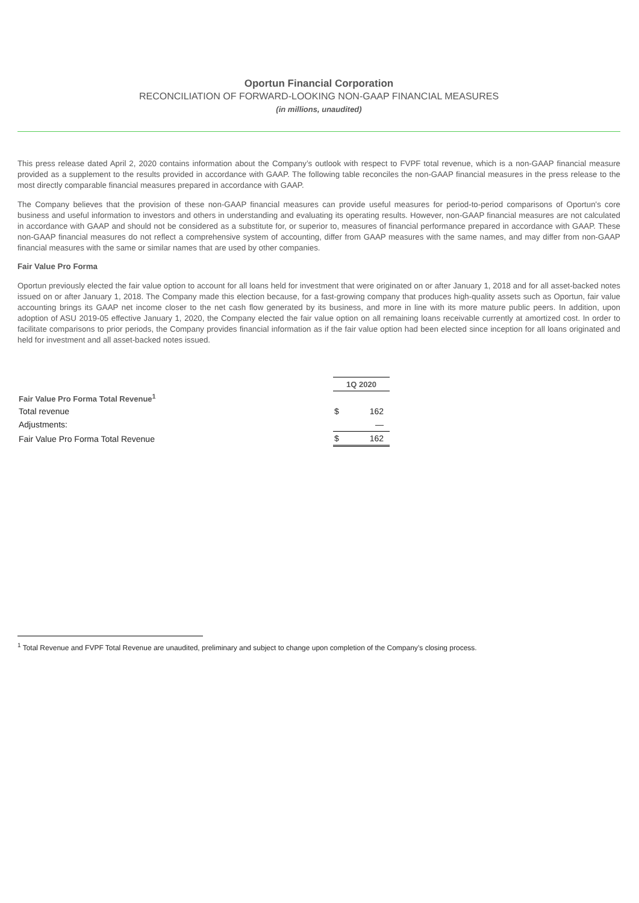Oportun Financial Corporation
RECONCILIATION OF FORWARD-LOOKING NON-GAAP FINANCIAL MEASURES
(in millions, unaudited)
This press release dated April 2, 2020 contains information about the Company’s outlook with respect to FVPF total revenue, which is a non-GAAP financial measure provided as a supplement to the results provided in accordance with GAAP. The following table reconciles the non-GAAP financial measures in the press release to the most directly comparable financial measures prepared in accordance with GAAP.
The Company believes that the provision of these non-GAAP financial measures can provide useful measures for period-to-period comparisons of Oportun's core business and useful information to investors and others in understanding and evaluating its operating results. However, non-GAAP financial measures are not calculated in accordance with GAAP and should not be considered as a substitute for, or superior to, measures of financial performance prepared in accordance with GAAP. These non-GAAP financial measures do not reflect a comprehensive system of accounting, differ from GAAP measures with the same names, and may differ from non-GAAP financial measures with the same or similar names that are used by other companies.
Fair Value Pro Forma
Oportun previously elected the fair value option to account for all loans held for investment that were originated on or after January 1, 2018 and for all asset-backed notes issued on or after January 1, 2018. The Company made this election because, for a fast-growing company that produces high-quality assets such as Oportun, fair value accounting brings its GAAP net income closer to the net cash flow generated by its business, and more in line with its more mature public peers. In addition, upon adoption of ASU 2019-05 effective January 1, 2020, the Company elected the fair value option on all remaining loans receivable currently at amortized cost. In order to facilitate comparisons to prior periods, the Company provides financial information as if the fair value option had been elected since inception for all loans originated and held for investment and all asset-backed notes issued.
| | 1Q 2020 | |
| Fair Value Pro Forma Total Revenue<sup>1</sup> | | |
| Total revenue | $ | 162 |
| Adjustments: | | — |
| Fair Value Pro Forma Total Revenue | $ | 162 |
<sup>1</sup> Total Revenue and FVPF Total Revenue are unaudited, preliminary and subject to change upon completion of the Company’s closing process.